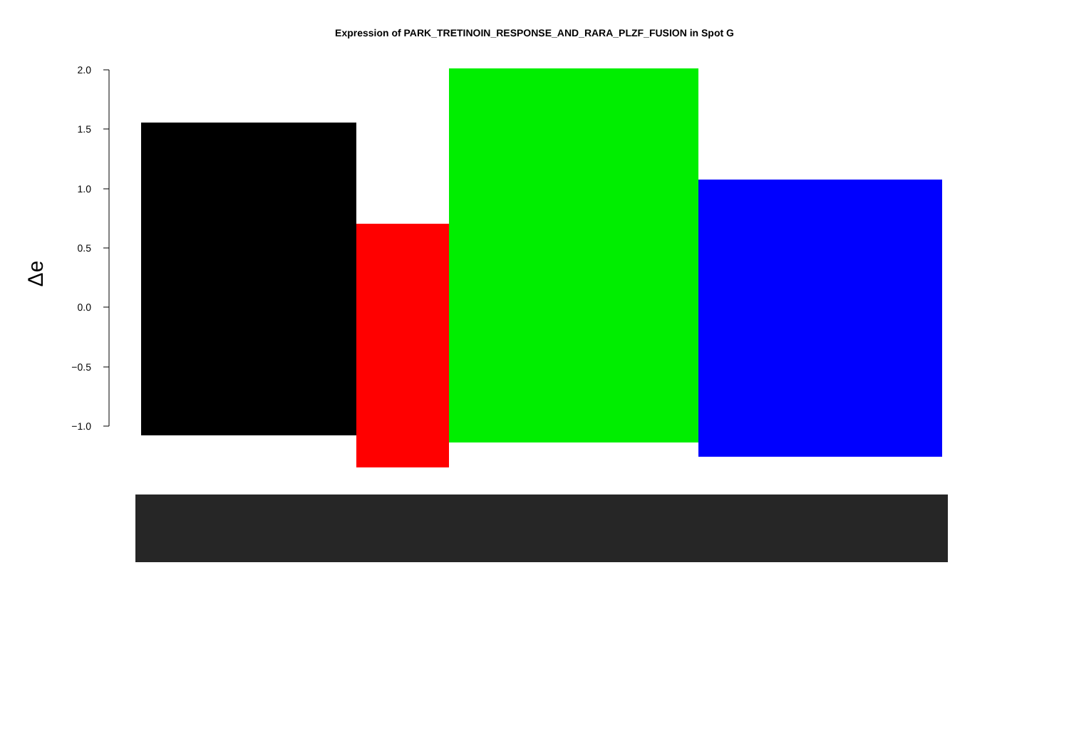Expression of PARK_TRETINOIN_RESPONSE_AND_RARA_PLZF_FUSION in Spot G
2.0
1.5
1.0
0.5
0.0
−0.5
−1.0
Δe